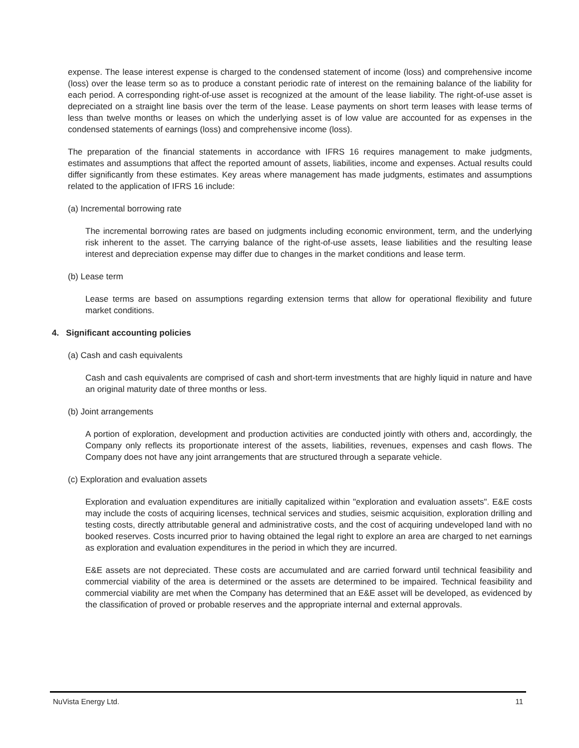expense. The lease interest expense is charged to the condensed statement of income (loss) and comprehensive income (loss) over the lease term so as to produce a constant periodic rate of interest on the remaining balance of the liability for each period. A corresponding right-of-use asset is recognized at the amount of the lease liability. The right-of-use asset is depreciated on a straight line basis over the term of the lease. Lease payments on short term leases with lease terms of less than twelve months or leases on which the underlying asset is of low value are accounted for as expenses in the condensed statements of earnings (loss) and comprehensive income (loss).
The preparation of the financial statements in accordance with IFRS 16 requires management to make judgments, estimates and assumptions that affect the reported amount of assets, liabilities, income and expenses. Actual results could differ significantly from these estimates. Key areas where management has made judgments, estimates and assumptions related to the application of IFRS 16 include:
(a) Incremental borrowing rate
The incremental borrowing rates are based on judgments including economic environment, term, and the underlying risk inherent to the asset. The carrying balance of the right-of-use assets, lease liabilities and the resulting lease interest and depreciation expense may differ due to changes in the market conditions and lease term.
(b) Lease term
Lease terms are based on assumptions regarding extension terms that allow for operational flexibility and future market conditions.
4. Significant accounting policies
(a) Cash and cash equivalents
Cash and cash equivalents are comprised of cash and short-term investments that are highly liquid in nature and have an original maturity date of three months or less.
(b) Joint arrangements
A portion of exploration, development and production activities are conducted jointly with others and, accordingly, the Company only reflects its proportionate interest of the assets, liabilities, revenues, expenses and cash flows. The Company does not have any joint arrangements that are structured through a separate vehicle.
(c) Exploration and evaluation assets
Exploration and evaluation expenditures are initially capitalized within "exploration and evaluation assets". E&E costs may include the costs of acquiring licenses, technical services and studies, seismic acquisition, exploration drilling and testing costs, directly attributable general and administrative costs, and the cost of acquiring undeveloped land with no booked reserves. Costs incurred prior to having obtained the legal right to explore an area are charged to net earnings as exploration and evaluation expenditures in the period in which they are incurred.
E&E assets are not depreciated. These costs are accumulated and are carried forward until technical feasibility and commercial viability of the area is determined or the assets are determined to be impaired. Technical feasibility and commercial viability are met when the Company has determined that an E&E asset will be developed, as evidenced by the classification of proved or probable reserves and the appropriate internal and external approvals.
NuVista Energy Ltd. 11